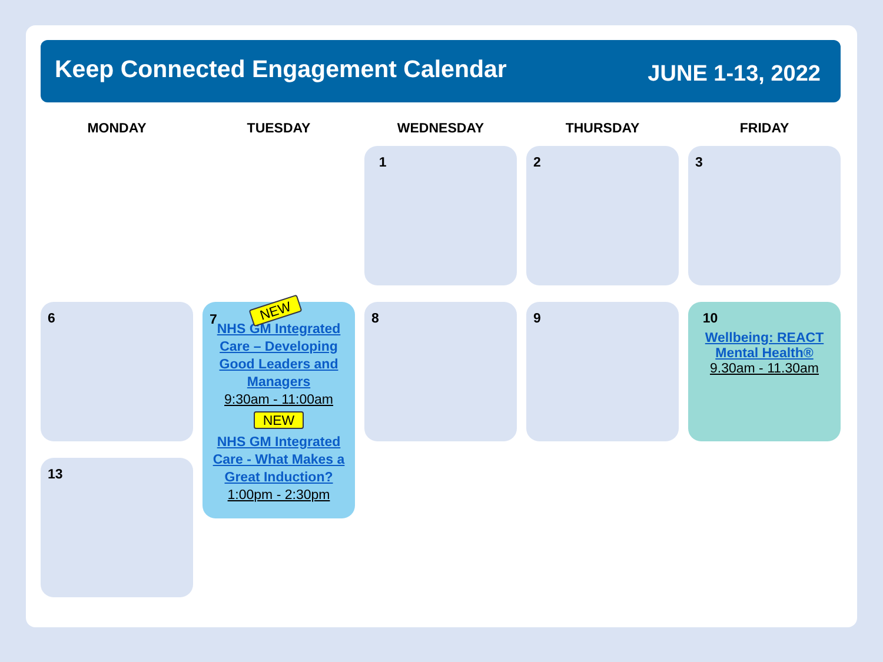Keep Connected Engagement Calendar
JUNE 1-13, 2022
MONDAY
TUESDAY
WEDNESDAY
THURSDAY
FRIDAY
1
2
3
6
13
7 NEW
NHS GM Integrated Care – Developing Good Leaders and Managers
9:30am - 11:00am
NEW
NHS GM Integrated Care - What Makes a Great Induction?
1:00pm - 2:30pm
8
9
10
Wellbeing: REACT Mental Health®
9.30am - 11.30am